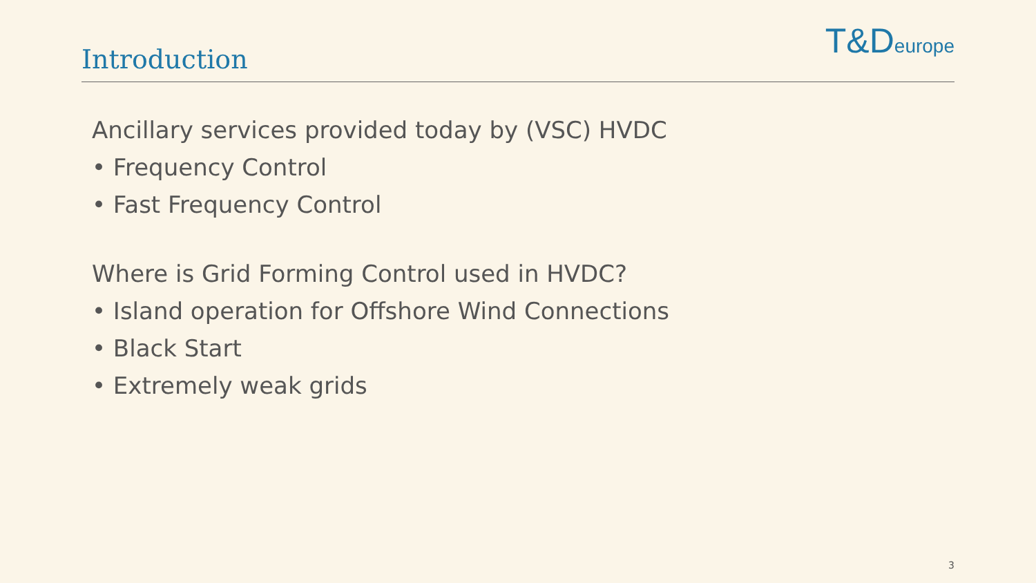Introduction
T&D europe
Ancillary services provided today by (VSC) HVDC
• Frequency Control
• Fast Frequency Control
Where is Grid Forming Control used in HVDC?
• Island operation for Offshore Wind Connections
• Black Start
• Extremely weak grids
3